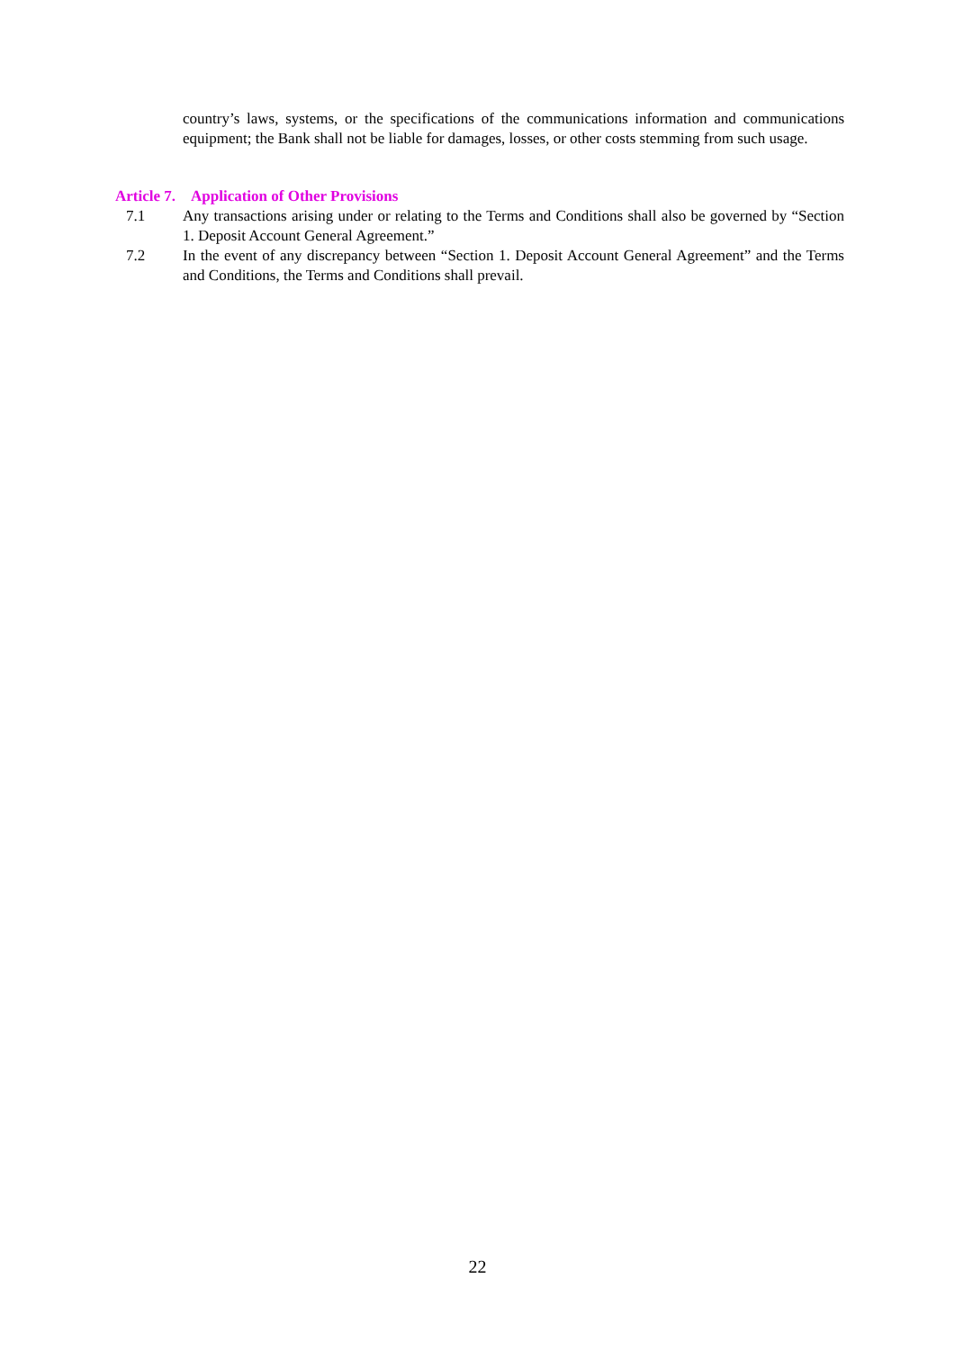country’s laws, systems, or the specifications of the communications information and communications equipment; the Bank shall not be liable for damages, losses, or other costs stemming from such usage.
Article 7. Application of Other Provisions
7.1 Any transactions arising under or relating to the Terms and Conditions shall also be governed by “Section 1. Deposit Account General Agreement.”
7.2 In the event of any discrepancy between “Section 1. Deposit Account General Agreement” and the Terms and Conditions, the Terms and Conditions shall prevail.
22